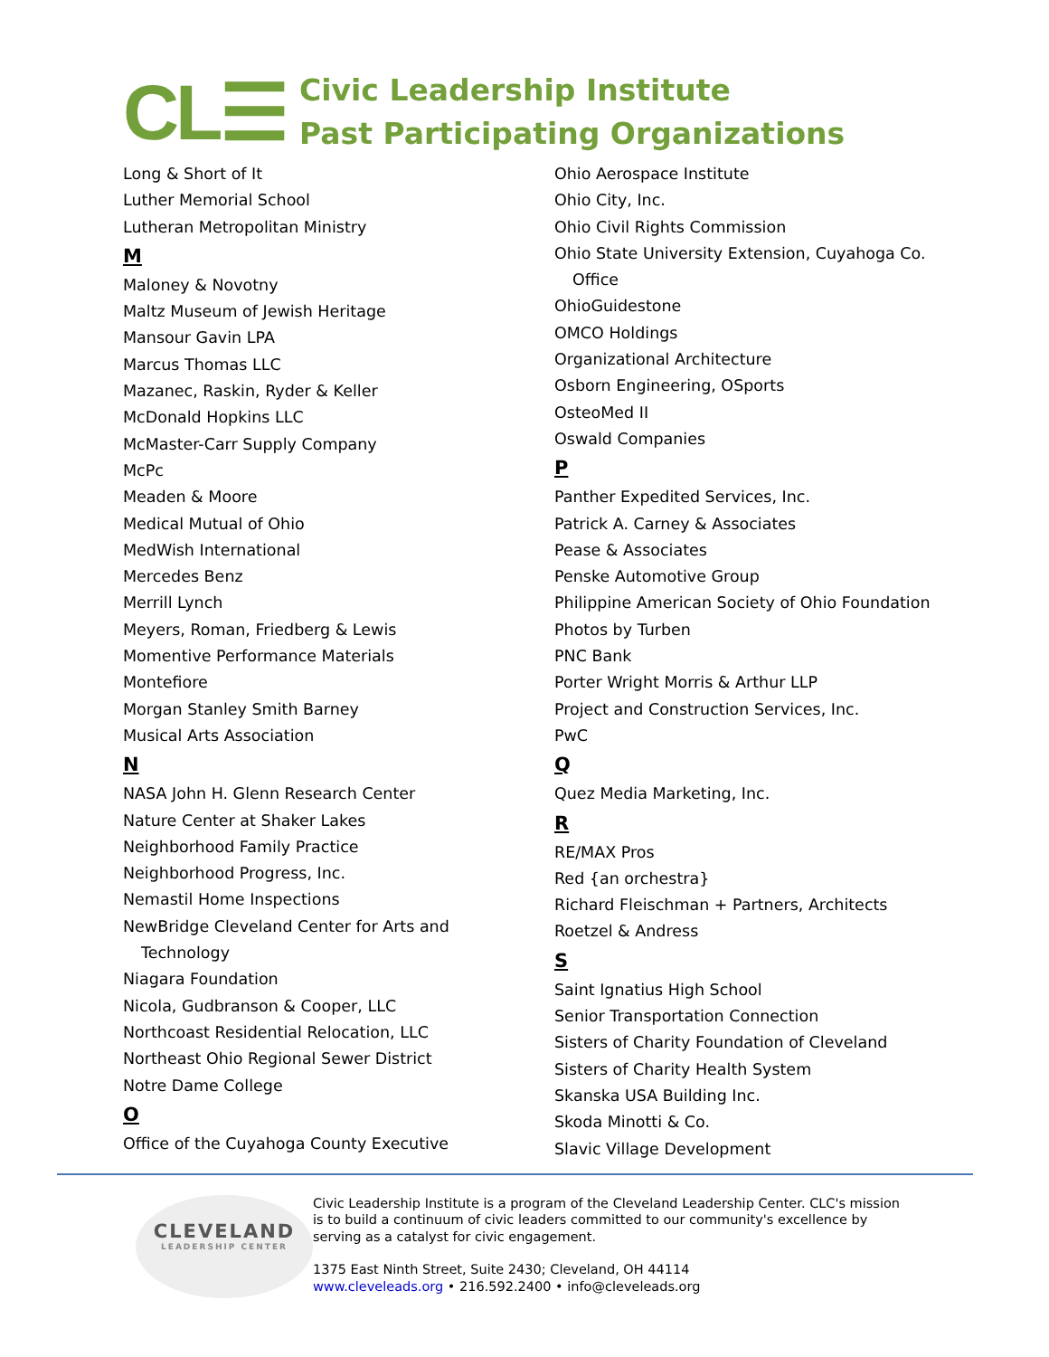CL☰
Civic Leadership Institute
Past Participating Organizations
Long & Short of It
Luther Memorial School
Lutheran Metropolitan Ministry
M
Maloney & Novotny
Maltz Museum of Jewish Heritage
Mansour Gavin LPA
Marcus Thomas LLC
Mazanec, Raskin, Ryder & Keller
McDonald Hopkins LLC
McMaster-Carr Supply Company
McPc
Meaden & Moore
Medical Mutual of Ohio
MedWish International
Mercedes Benz
Merrill Lynch
Meyers, Roman, Friedberg & Lewis
Momentive Performance Materials
Montefiore
Morgan Stanley Smith Barney
Musical Arts Association
N
NASA John H. Glenn Research Center
Nature Center at Shaker Lakes
Neighborhood Family Practice
Neighborhood Progress, Inc.
Nemastil Home Inspections
NewBridge Cleveland Center for Arts and
Technology
Niagara Foundation
Nicola, Gudbranson & Cooper, LLC
Northcoast Residential Relocation, LLC
Northeast Ohio Regional Sewer District
Notre Dame College
O
Office of the Cuyahoga County Executive
Ohio Aerospace Institute
Ohio City, Inc.
Ohio Civil Rights Commission
Ohio State University Extension, Cuyahoga Co.
Office
OhioGuidestone
OMCO Holdings
Organizational Architecture
Osborn Engineering, OSports
OsteoMed II
Oswald Companies
P
Panther Expedited Services, Inc.
Patrick A. Carney & Associates
Pease & Associates
Penske Automotive Group
Philippine American Society of Ohio Foundation
Photos by Turben
PNC Bank
Porter Wright Morris & Arthur LLP
Project and Construction Services, Inc.
PwC
Q
Quez Media Marketing, Inc.
R
RE/MAX Pros
Red {an orchestra}
Richard Fleischman + Partners, Architects
Roetzel & Andress
S
Saint Ignatius High School
Senior Transportation Connection
Sisters of Charity Foundation of Cleveland
Sisters of Charity Health System
Skanska USA Building Inc.
Skoda Minotti & Co.
Slavic Village Development
CLEVELAND
LEADERSHIP CENTER
Civic Leadership Institute is a program of the Cleveland Leadership Center. CLC's mission is to build a continuum of civic leaders committed to our community's excellence by serving as a catalyst for civic engagement.
1375 East Ninth Street, Suite 2430; Cleveland, OH 44114
www.cleveleads.org • 216.592.2400 • info@cleveleads.org